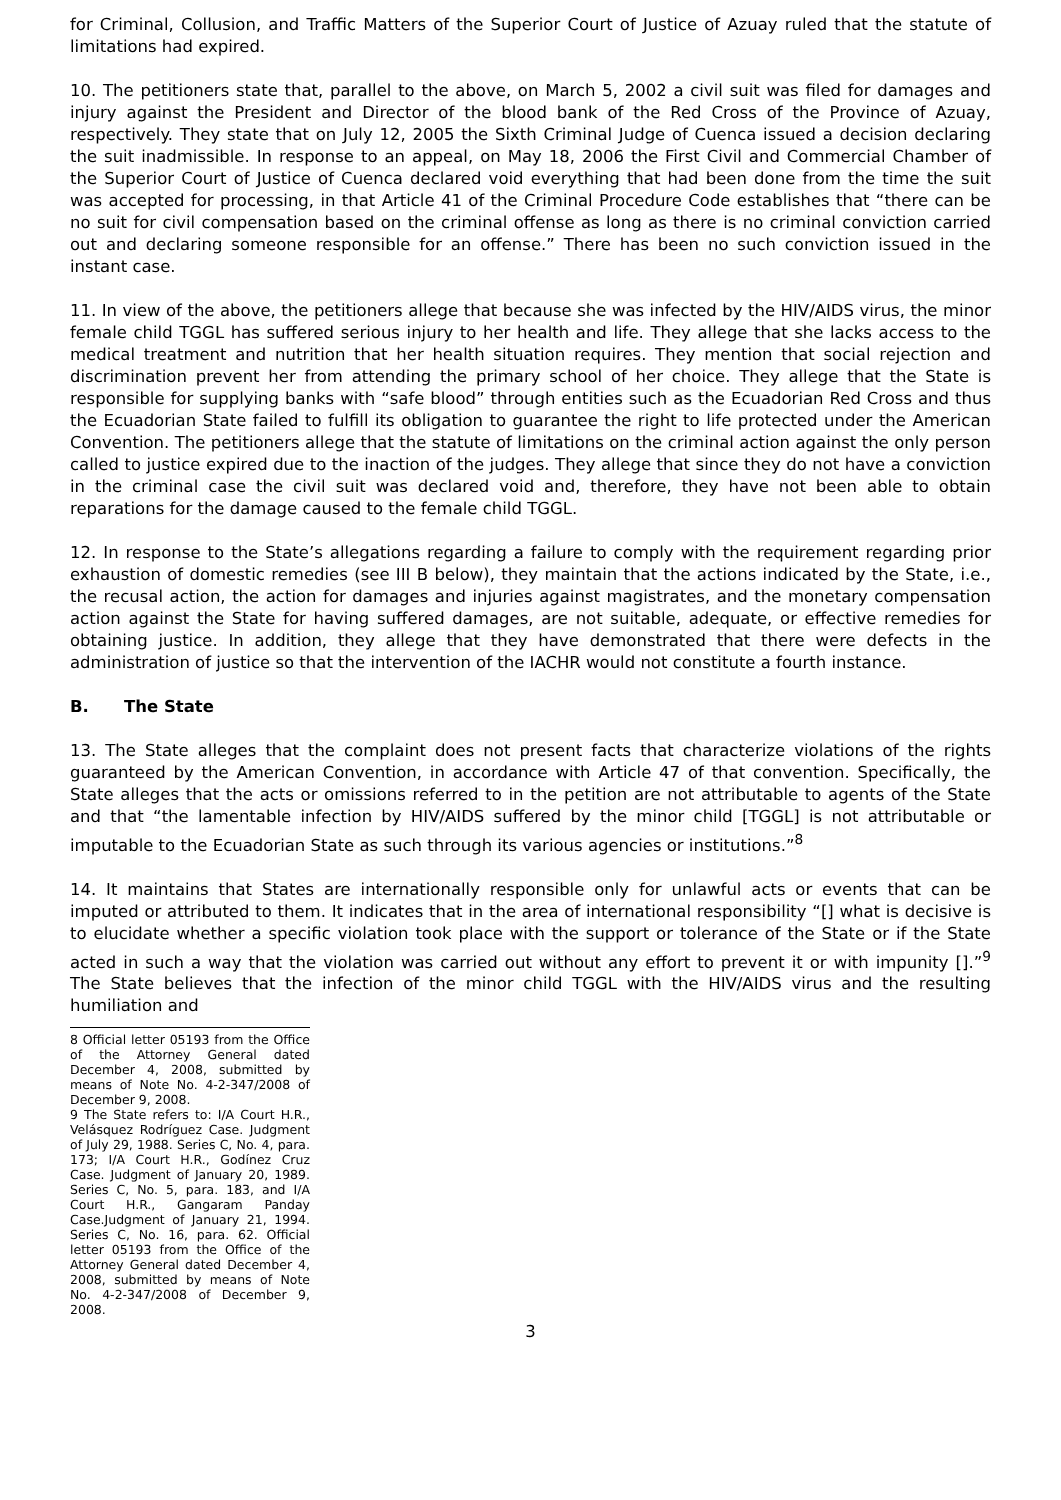for Criminal, Collusion, and Traffic Matters of the Superior Court of Justice of Azuay ruled that the statute of limitations had expired.
10. The petitioners state that, parallel to the above, on March 5, 2002 a civil suit was filed for damages and injury against the President and Director of the blood bank of the Red Cross of the Province of Azuay, respectively. They state that on July 12, 2005 the Sixth Criminal Judge of Cuenca issued a decision declaring the suit inadmissible. In response to an appeal, on May 18, 2006 the First Civil and Commercial Chamber of the Superior Court of Justice of Cuenca declared void everything that had been done from the time the suit was accepted for processing, in that Article 41 of the Criminal Procedure Code establishes that “there can be no suit for civil compensation based on the criminal offense as long as there is no criminal conviction carried out and declaring someone responsible for an offense.” There has been no such conviction issued in the instant case.
11. In view of the above, the petitioners allege that because she was infected by the HIV/AIDS virus, the minor female child TGGL has suffered serious injury to her health and life. They allege that she lacks access to the medical treatment and nutrition that her health situation requires. They mention that social rejection and discrimination prevent her from attending the primary school of her choice. They allege that the State is responsible for supplying banks with “safe blood” through entities such as the Ecuadorian Red Cross and thus the Ecuadorian State failed to fulfill its obligation to guarantee the right to life protected under the American Convention. The petitioners allege that the statute of limitations on the criminal action against the only person called to justice expired due to the inaction of the judges. They allege that since they do not have a conviction in the criminal case the civil suit was declared void and, therefore, they have not been able to obtain reparations for the damage caused to the female child TGGL.
12. In response to the State’s allegations regarding a failure to comply with the requirement regarding prior exhaustion of domestic remedies (see III B below), they maintain that the actions indicated by the State, i.e., the recusal action, the action for damages and injuries against magistrates, and the monetary compensation action against the State for having suffered damages, are not suitable, adequate, or effective remedies for obtaining justice. In addition, they allege that they have demonstrated that there were defects in the administration of justice so that the intervention of the IACHR would not constitute a fourth instance.
B. The State
13. The State alleges that the complaint does not present facts that characterize violations of the rights guaranteed by the American Convention, in accordance with Article 47 of that convention. Specifically, the State alleges that the acts or omissions referred to in the petition are not attributable to agents of the State and that “the lamentable infection by HIV/AIDS suffered by the minor child [TGGL] is not attributable or imputable to the Ecuadorian State as such through its various agencies or institutions.”<sup>8</sup>
14. It maintains that States are internationally responsible only for unlawful acts or events that can be imputed or attributed to them. It indicates that in the area of international responsibility “[] what is decisive is to elucidate whether a specific violation took place with the support or tolerance of the State or if the State acted in such a way that the violation was carried out without any effort to prevent it or with impunity [].”<sup>9</sup> The State believes that the infection of the minor child TGGL with the HIV/AIDS virus and the resulting humiliation and
8 Official letter 05193 from the Office of the Attorney General dated December 4, 2008, submitted by means of Note No. 4-2-347/2008 of December 9, 2008.
9 The State refers to: I/A Court H.R., Velásquez Rodríguez Case. Judgment of July 29, 1988. Series C, No. 4, para. 173; I/A Court H.R., Godínez Cruz Case. Judgment of January 20, 1989. Series C, No. 5, para. 183, and I/A Court H.R., Gangaram Panday Case.Judgment of January 21, 1994. Series C, No. 16, para. 62. Official letter 05193 from the Office of the Attorney General dated December 4, 2008, submitted by means of Note No. 4-2-347/2008 of December 9, 2008.
3